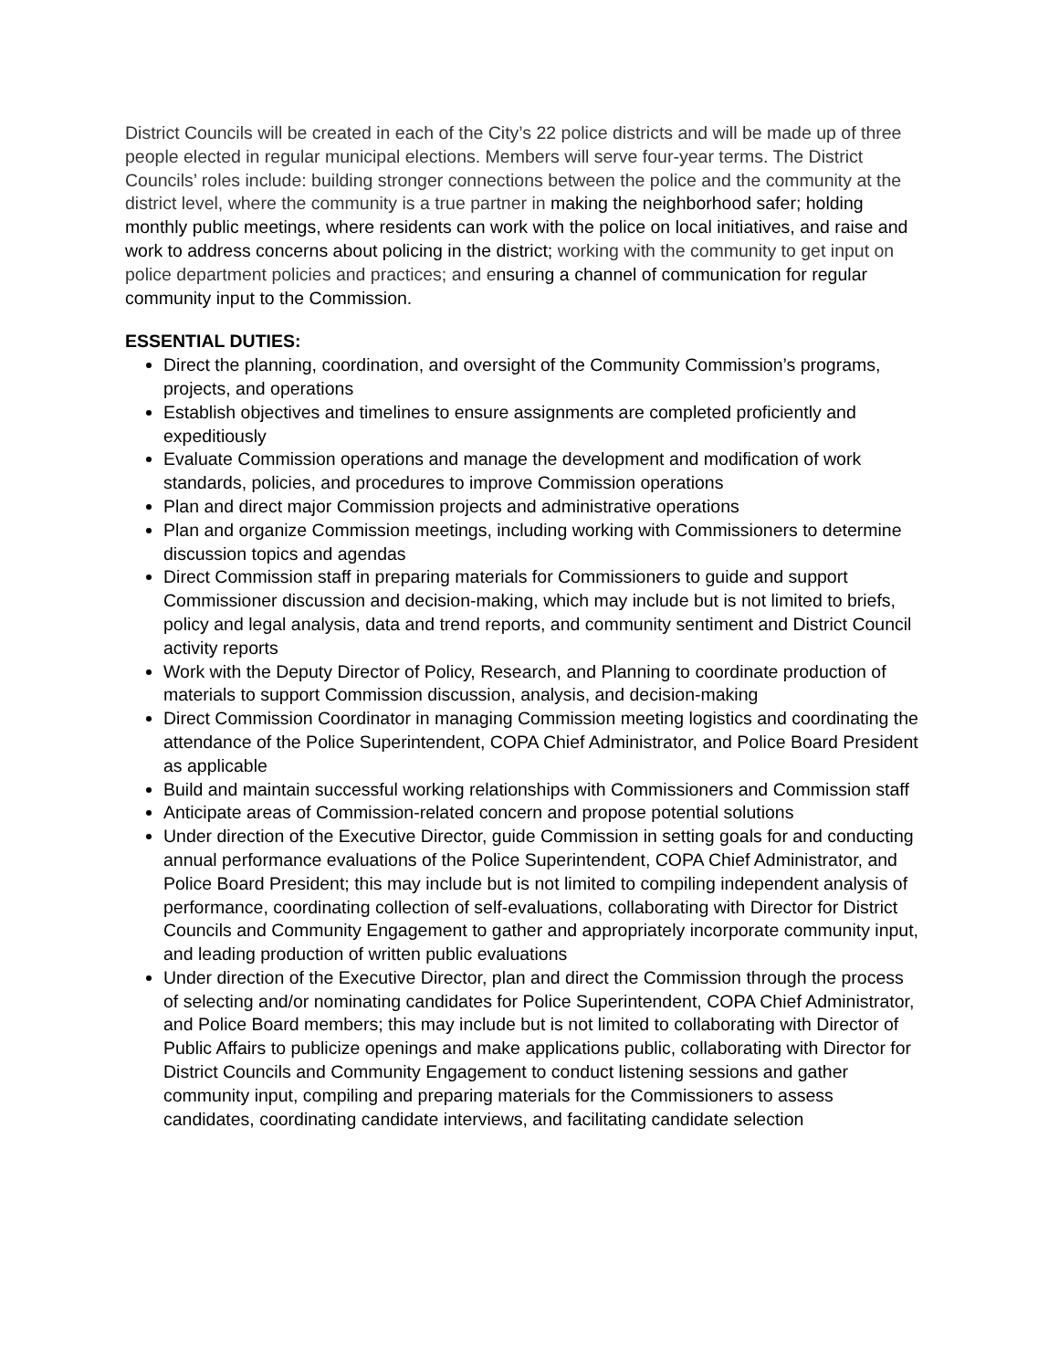District Councils will be created in each of the City’s 22 police districts and will be made up of three people elected in regular municipal elections. Members will serve four-year terms. The District Councils’ roles include: building stronger connections between the police and the community at the district level, where the community is a true partner in making the neighborhood safer; holding monthly public meetings, where residents can work with the police on local initiatives, and raise and work to address concerns about policing in the district; working with the community to get input on police department policies and practices; and ensuring a channel of communication for regular community input to the Commission.
ESSENTIAL DUTIES:
Direct the planning, coordination, and oversight of the Community Commission’s programs, projects, and operations
Establish objectives and timelines to ensure assignments are completed proficiently and expeditiously
Evaluate Commission operations and manage the development and modification of work standards, policies, and procedures to improve Commission operations
Plan and direct major Commission projects and administrative operations
Plan and organize Commission meetings, including working with Commissioners to determine discussion topics and agendas
Direct Commission staff in preparing materials for Commissioners to guide and support Commissioner discussion and decision-making, which may include but is not limited to briefs, policy and legal analysis, data and trend reports, and community sentiment and District Council activity reports
Work with the Deputy Director of Policy, Research, and Planning to coordinate production of materials to support Commission discussion, analysis, and decision-making
Direct Commission Coordinator in managing Commission meeting logistics and coordinating the attendance of the Police Superintendent, COPA Chief Administrator, and Police Board President as applicable
Build and maintain successful working relationships with Commissioners and Commission staff
Anticipate areas of Commission-related concern and propose potential solutions
Under direction of the Executive Director, guide Commission in setting goals for and conducting annual performance evaluations of the Police Superintendent, COPA Chief Administrator, and Police Board President; this may include but is not limited to compiling independent analysis of performance, coordinating collection of self-evaluations, collaborating with Director for District Councils and Community Engagement to gather and appropriately incorporate community input, and leading production of written public evaluations
Under direction of the Executive Director, plan and direct the Commission through the process of selecting and/or nominating candidates for Police Superintendent, COPA Chief Administrator, and Police Board members; this may include but is not limited to collaborating with Director of Public Affairs to publicize openings and make applications public, collaborating with Director for District Councils and Community Engagement to conduct listening sessions and gather community input, compiling and preparing materials for the Commissioners to assess candidates, coordinating candidate interviews, and facilitating candidate selection